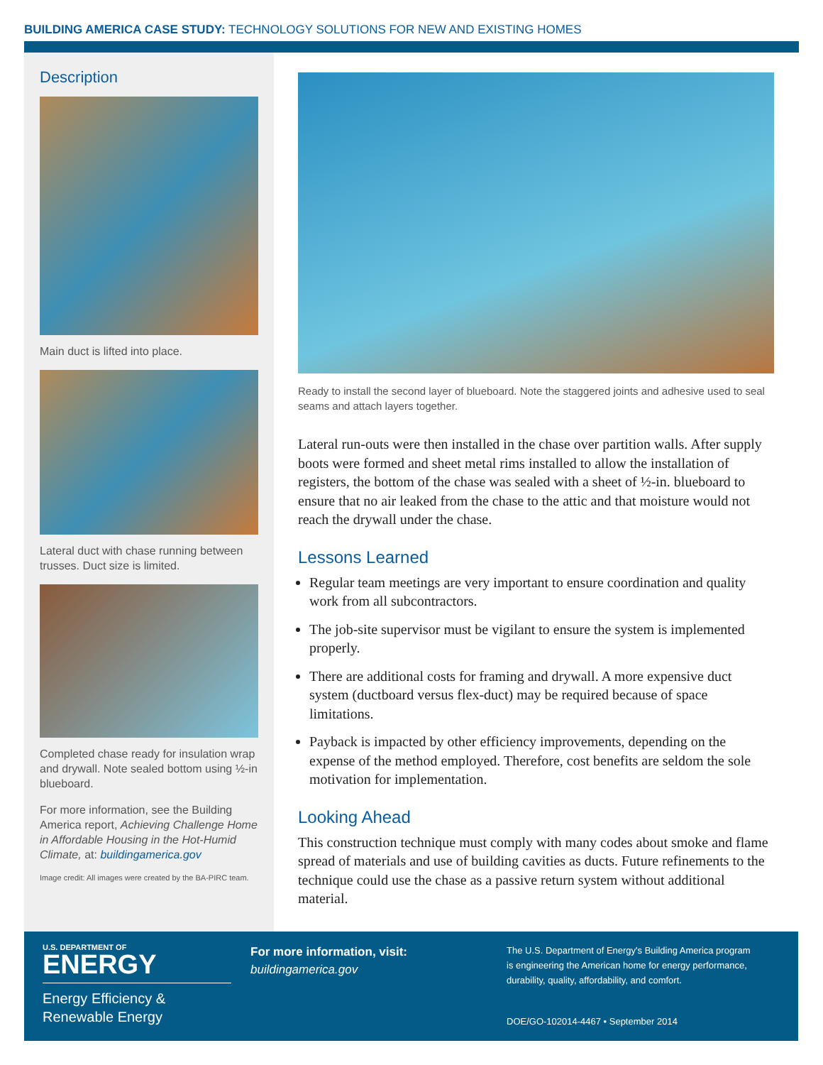BUILDING AMERICA CASE STUDY: TECHNOLOGY SOLUTIONS FOR NEW AND EXISTING HOMES
Description
Main duct is lifted into place.
Lateral duct with chase running between trusses. Duct size is limited.
Completed chase ready for insulation wrap and drywall. Note sealed bottom using ½-in blueboard.
For more information, see the Building America report, Achieving Challenge Home in Affordable Housing in the Hot-Humid Climate, at: buildingamerica.gov
Image credit: All images were created by the BA-PIRC team.
Ready to install the second layer of blueboard. Note the staggered joints and adhesive used to seal seams and attach layers together.
Lateral run-outs were then installed in the chase over partition walls. After supply boots were formed and sheet metal rims installed to allow the installation of registers, the bottom of the chase was sealed with a sheet of ½-in. blueboard to ensure that no air leaked from the chase to the attic and that moisture would not reach the drywall under the chase.
Lessons Learned
Regular team meetings are very important to ensure coordination and quality work from all subcontractors.
The job-site supervisor must be vigilant to ensure the system is implemented properly.
There are additional costs for framing and drywall. A more expensive duct system (ductboard versus flex-duct) may be required because of space limitations.
Payback is impacted by other efficiency improvements, depending on the expense of the method employed. Therefore, cost benefits are seldom the sole motivation for implementation.
Looking Ahead
This construction technique must comply with many codes about smoke and flame spread of materials and use of building cavities as ducts. Future refinements to the technique could use the chase as a passive return system without additional material.
U.S. DEPARTMENT OF
ENERGY
Energy Efficiency &
Renewable Energy
For more information, visit:
buildingamerica.gov
The U.S. Department of Energy's Building America program
is engineering the American home for energy performance,
durability, quality, affordability, and comfort.
DOE/GO-102014-4467 • September 2014